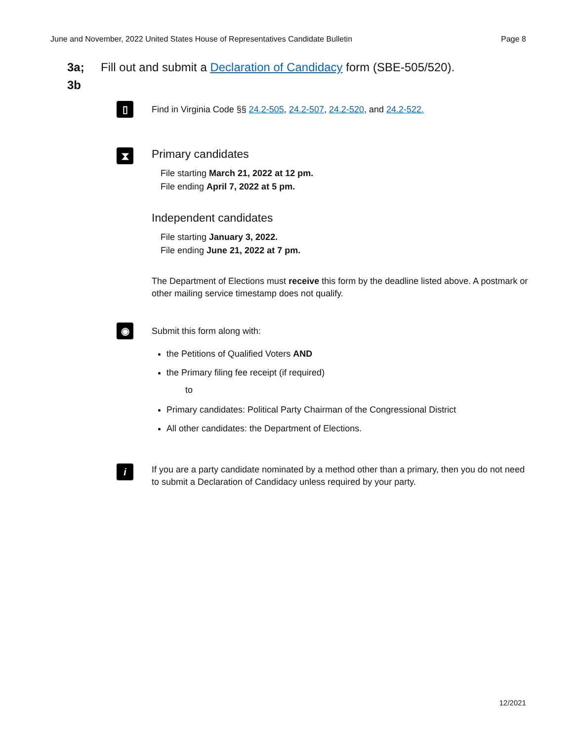June and November, 2022 United States House of Representatives Candidate Bulletin Page 8
3a;
3b
Fill out and submit a Declaration of Candidacy form (SBE-505/520).
▯
Find in Virginia Code §§ 24.2-505, 24.2-507, 24.2-520, and 24.2-522.
⧗
Primary candidates
File starting March 21, 2022 at 12 pm.
File ending April 7, 2022 at 5 pm.
Independent candidates
File starting January 3, 2022.
File ending June 21, 2022 at 7 pm.
The Department of Elections must receive this form by the deadline listed above. A postmark or other mailing service timestamp does not qualify.
◉
Submit this form along with:
the Petitions of Qualified Voters AND
the Primary filing fee receipt (if required)
to
Primary candidates: Political Party Chairman of the Congressional District
All other candidates: the Department of Elections.
i
If you are a party candidate nominated by a method other than a primary, then you do not need to submit a Declaration of Candidacy unless required by your party.
12/2021